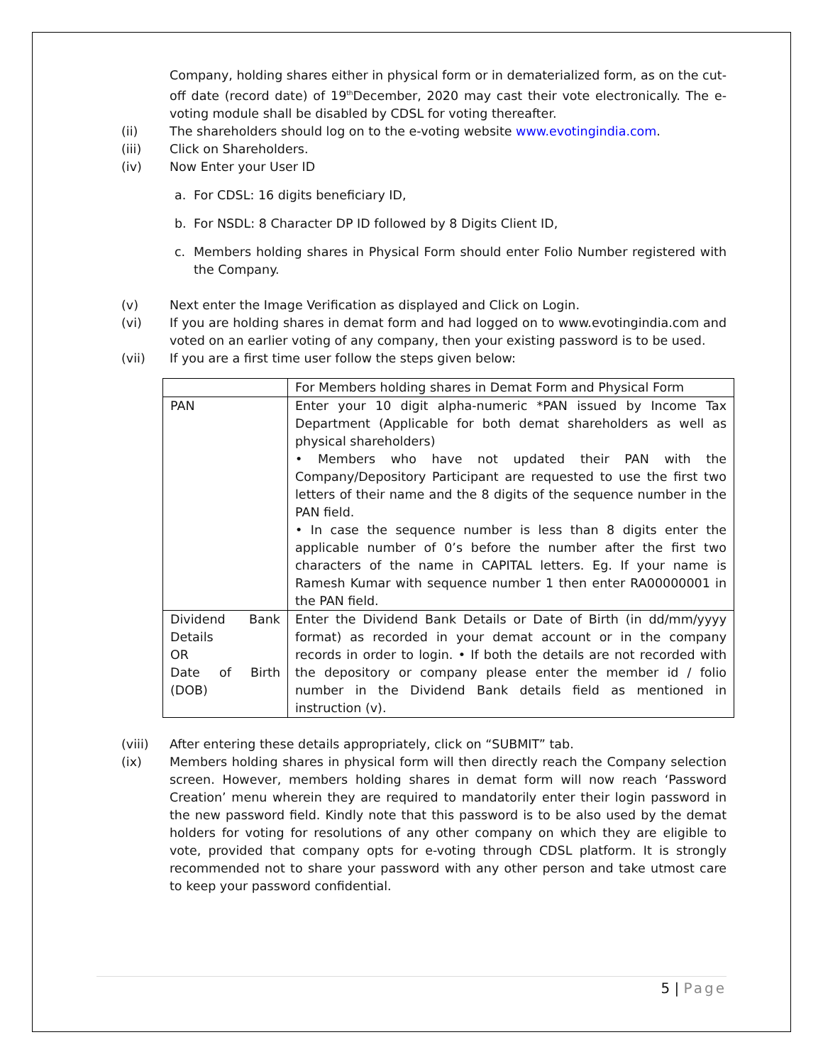Company, holding shares either in physical form or in dematerialized form, as on the cut-off date (record date) of 19<sup>th</sup>December, 2020 may cast their vote electronically. The e-voting module shall be disabled by CDSL for voting thereafter.
(ii) The shareholders should log on to the e-voting website www.evotingindia.com.
(iii) Click on Shareholders.
(iv) Now Enter your User ID
a. For CDSL: 16 digits beneficiary ID,
b. For NSDL: 8 Character DP ID followed by 8 Digits Client ID,
c. Members holding shares in Physical Form should enter Folio Number registered with the Company.
(v) Next enter the Image Verification as displayed and Click on Login.
(vi) If you are holding shares in demat form and had logged on to www.evotingindia.com and voted on an earlier voting of any company, then your existing password is to be used.
(vii) If you are a first time user follow the steps given below:
| | For Members holding shares in Demat Form and Physical Form |
| PAN | Enter your 10 digit alpha-numeric *PAN issued by Income Tax Department (Applicable for both demat shareholders as well as physical shareholders) • Members who have not updated their PAN with the Company/Depository Participant are requested to use the first two letters of their name and the 8 digits of the sequence number in the PAN field. • In case the sequence number is less than 8 digits enter the applicable number of 0’s before the number after the first two characters of the name in CAPITAL letters. Eg. If your name is Ramesh Kumar with sequence number 1 then enter RA00000001 in the PAN field. |
| Dividend Bank Details OR Date of Birth (DOB) | Enter the Dividend Bank Details or Date of Birth (in dd/mm/yyyy format) as recorded in your demat account or in the company records in order to login. • If both the details are not recorded with the depository or company please enter the member id / folio number in the Dividend Bank details field as mentioned in instruction (v). |
(viii) After entering these details appropriately, click on “SUBMIT” tab.
(ix) Members holding shares in physical form will then directly reach the Company selection screen. However, members holding shares in demat form will now reach ‘Password Creation’ menu wherein they are required to mandatorily enter their login password in the new password field. Kindly note that this password is to be also used by the demat holders for voting for resolutions of any other company on which they are eligible to vote, provided that company opts for e-voting through CDSL platform. It is strongly recommended not to share your password with any other person and take utmost care to keep your password confidential.
5 | Page